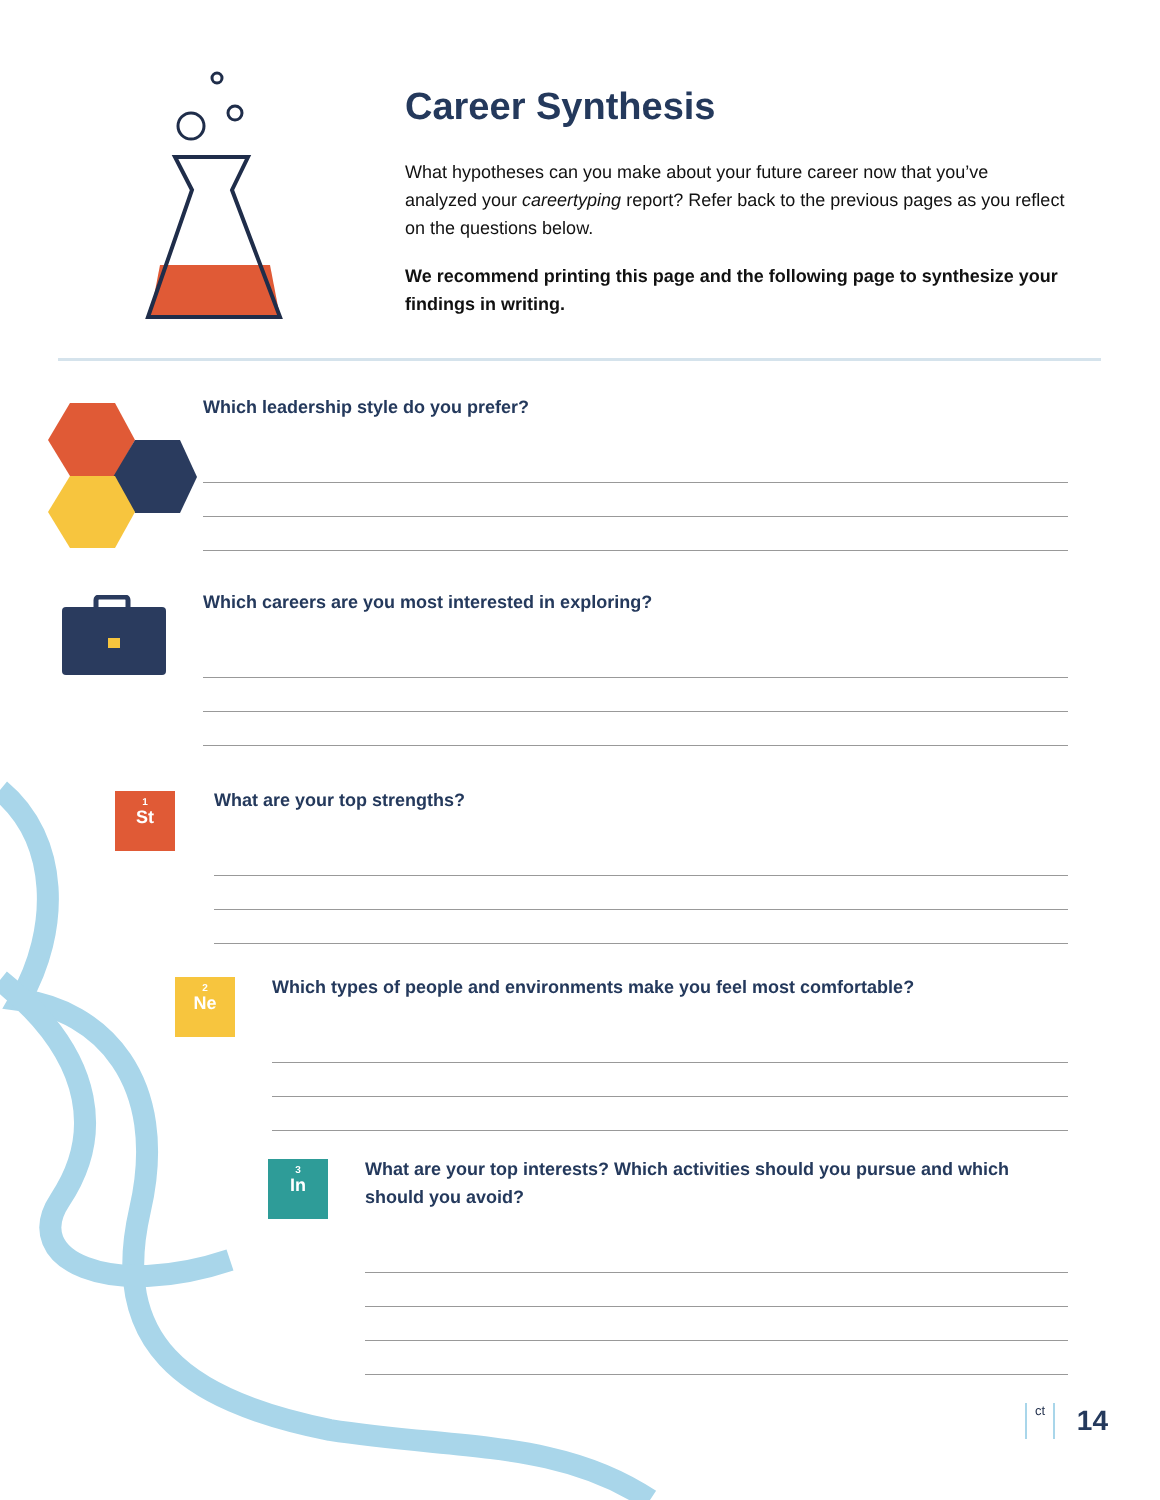Career Synthesis
What hypotheses can you make about your future career now that you’ve analyzed your careertyping report? Refer back to the previous pages as you reflect on the questions below.
We recommend printing this page and the following page to synthesize your findings in writing.
<sup>1</sup> St
<sup>2</sup> Ne
<sup>3</sup> In
Which leadership style do you prefer?
Which careers are you most interested in exploring?
What are your top strengths?
Which types of people and environments make you feel most comfortable?
What are your top interests? Which activities should you pursue and which should you avoid?
ct 14